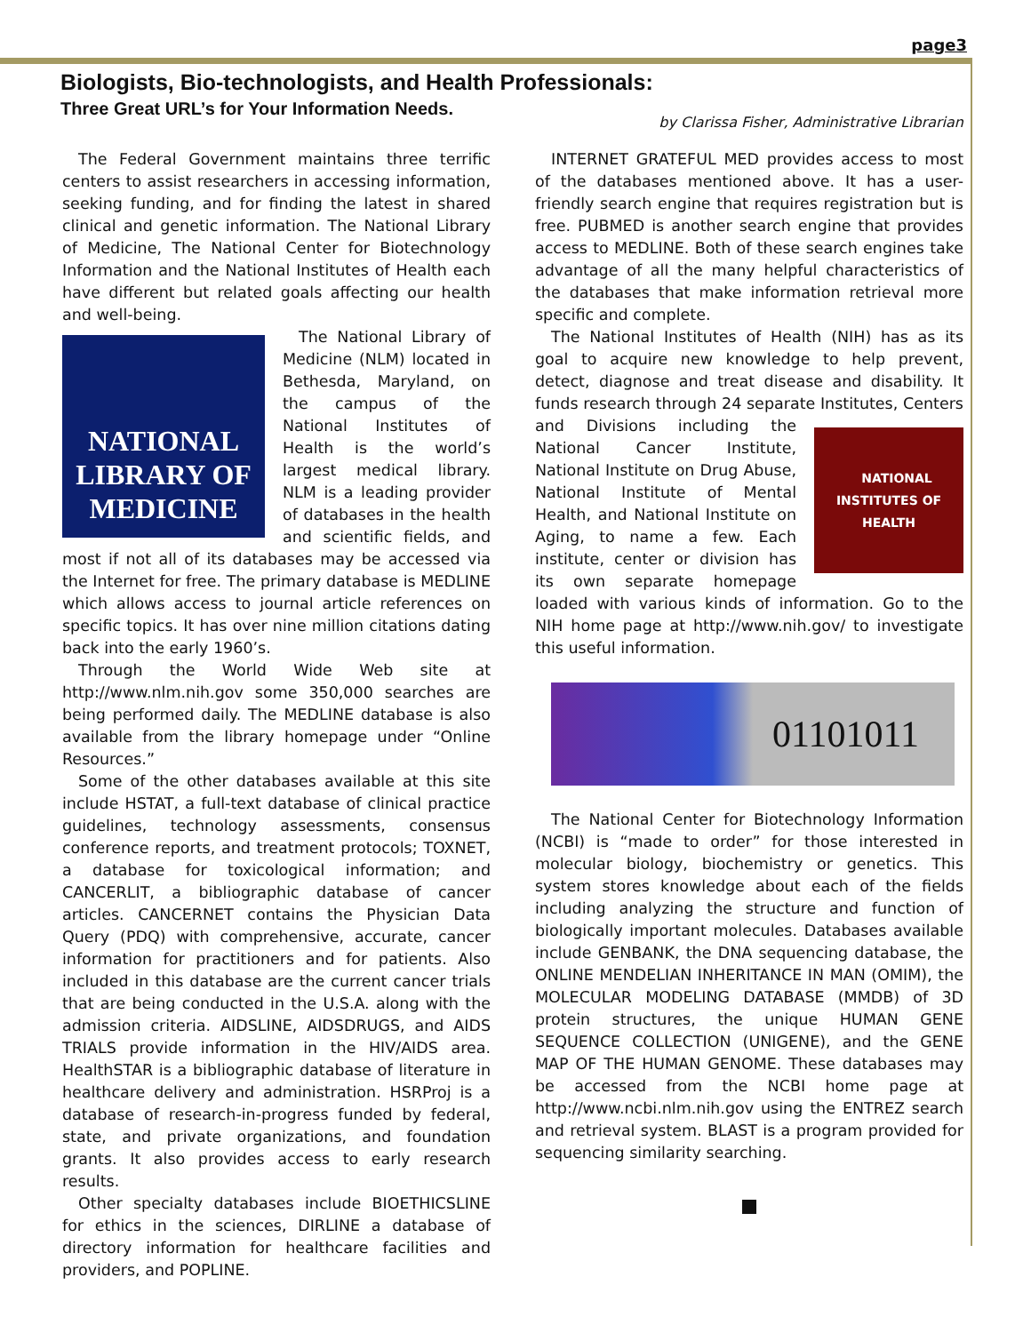page3
Biologists, Bio-technologists, and Health Professionals:
Three Great URL’s for Your Information Needs.
by Clarissa Fisher, Administrative Librarian
The Federal Government maintains three terrific centers to assist researchers in accessing information, seeking funding, and for finding the latest in shared clinical and genetic information. The National Library of Medicine, The National Center for Biotechnology Information and the National Institutes of Health each have different but related goals affecting our health and well-being.
NATIONAL
LIBRARY OF
MEDICINE
The National Library of Medicine (NLM) located in Bethesda, Maryland, on the campus of the National Institutes of Health is the world’s largest medical library. NLM is a leading provider of databases in the health and scientific fields, and most if not all of its databases may be accessed via the Internet for free. The primary database is MEDLINE which allows access to journal article references on specific topics. It has over nine million citations dating back into the early 1960’s.
Through the World Wide Web site at http://www.nlm.nih.gov some 350,000 searches are being performed daily. The MEDLINE database is also available from the library homepage under “Online Resources.”
Some of the other databases available at this site include HSTAT, a full-text database of clinical practice guidelines, technology assessments, consensus conference reports, and treatment protocols; TOXNET, a database for toxicological information; and CANCERLIT, a bibliographic database of cancer articles. CANCERNET contains the Physician Data Query (PDQ) with comprehensive, accurate, cancer information for practitioners and for patients. Also included in this database are the current cancer trials that are being conducted in the U.S.A. along with the admission criteria. AIDSLINE, AIDSDRUGS, and AIDS TRIALS provide information in the HIV/AIDS area. HealthSTAR is a bibliographic database of literature in healthcare delivery and administration. HSRProj is a database of research-in-progress funded by federal, state, and private organizations, and foundation grants. It also provides access to early research results.
Other specialty databases include BIOETHICSLINE for ethics in the sciences, DIRLINE a database of directory information for healthcare facilities and providers, and POPLINE.
INTERNET GRATEFUL MED provides access to most of the databases mentioned above. It has a user-friendly search engine that requires registration but is free. PUBMED is another search engine that provides access to MEDLINE. Both of these search engines take advantage of all the many helpful characteristics of the databases that make information retrieval more specific and complete.
The National Institutes of Health (NIH) has as its goal to acquire new knowledge to help prevent, detect, diagnose and treat disease and disability. It funds research through 24 separate Institutes,
NATIONAL INSTITUTES OF HEALTH
Centers and Divisions including the National Cancer Institute, National Institute on Drug Abuse, National Institute of Mental Health, and National Institute on Aging, to name a few. Each institute, center or division has its own separate homepage loaded with various kinds of information. Go to the NIH home page at http://www.nih.gov/ to investigate this useful information.
01101011
The National Center for Biotechnology Information (NCBI) is “made to order” for those interested in molecular biology, biochemistry or genetics. This system stores knowledge about each of the fields including analyzing the structure and function of biologically important molecules. Databases available include GENBANK, the DNA sequencing database, the ONLINE MENDELIAN INHERITANCE IN MAN (OMIM), the MOLECULAR MODELING DATABASE (MMDB) of 3D protein structures, the unique HUMAN GENE SEQUENCE COLLECTION (UNIGENE), and the GENE MAP OF THE HUMAN GENOME. These databases may be accessed from the NCBI home page at http://www.ncbi.nlm.nih.gov using the ENTREZ search and retrieval system. BLAST is a program provided for sequencing similarity searching.